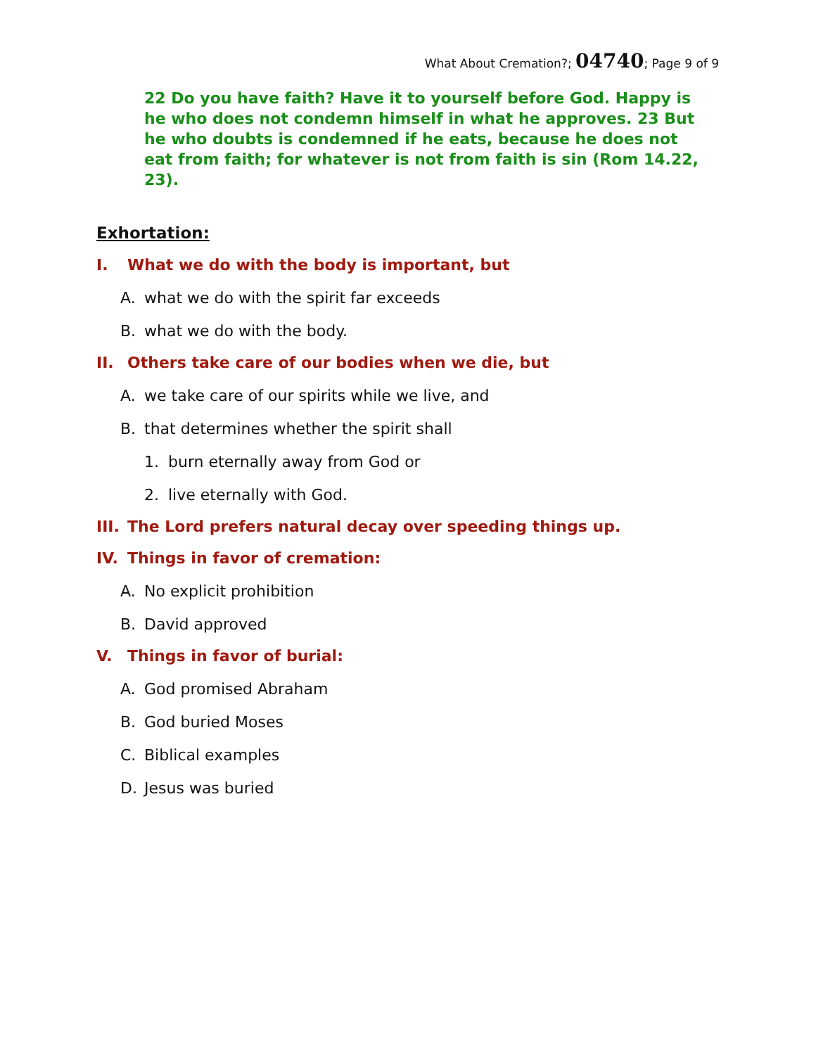What About Cremation?; 04740; Page 9 of 9
22 Do you have faith? Have it to yourself before God. Happy is he who does not condemn himself in what he approves. 23 But he who doubts is condemned if he eats, because he does not eat from faith; for whatever is not from faith is sin (Rom 14.22, 23).
Exhortation:
I. What we do with the body is important, but
A. what we do with the spirit far exceeds
B. what we do with the body.
II. Others take care of our bodies when we die, but
A. we take care of our spirits while we live, and
B. that determines whether the spirit shall
1. burn eternally away from God or
2. live eternally with God.
III. The Lord prefers natural decay over speeding things up.
IV. Things in favor of cremation:
A. No explicit prohibition
B. David approved
V. Things in favor of burial:
A. God promised Abraham
B. God buried Moses
C. Biblical examples
D. Jesus was buried